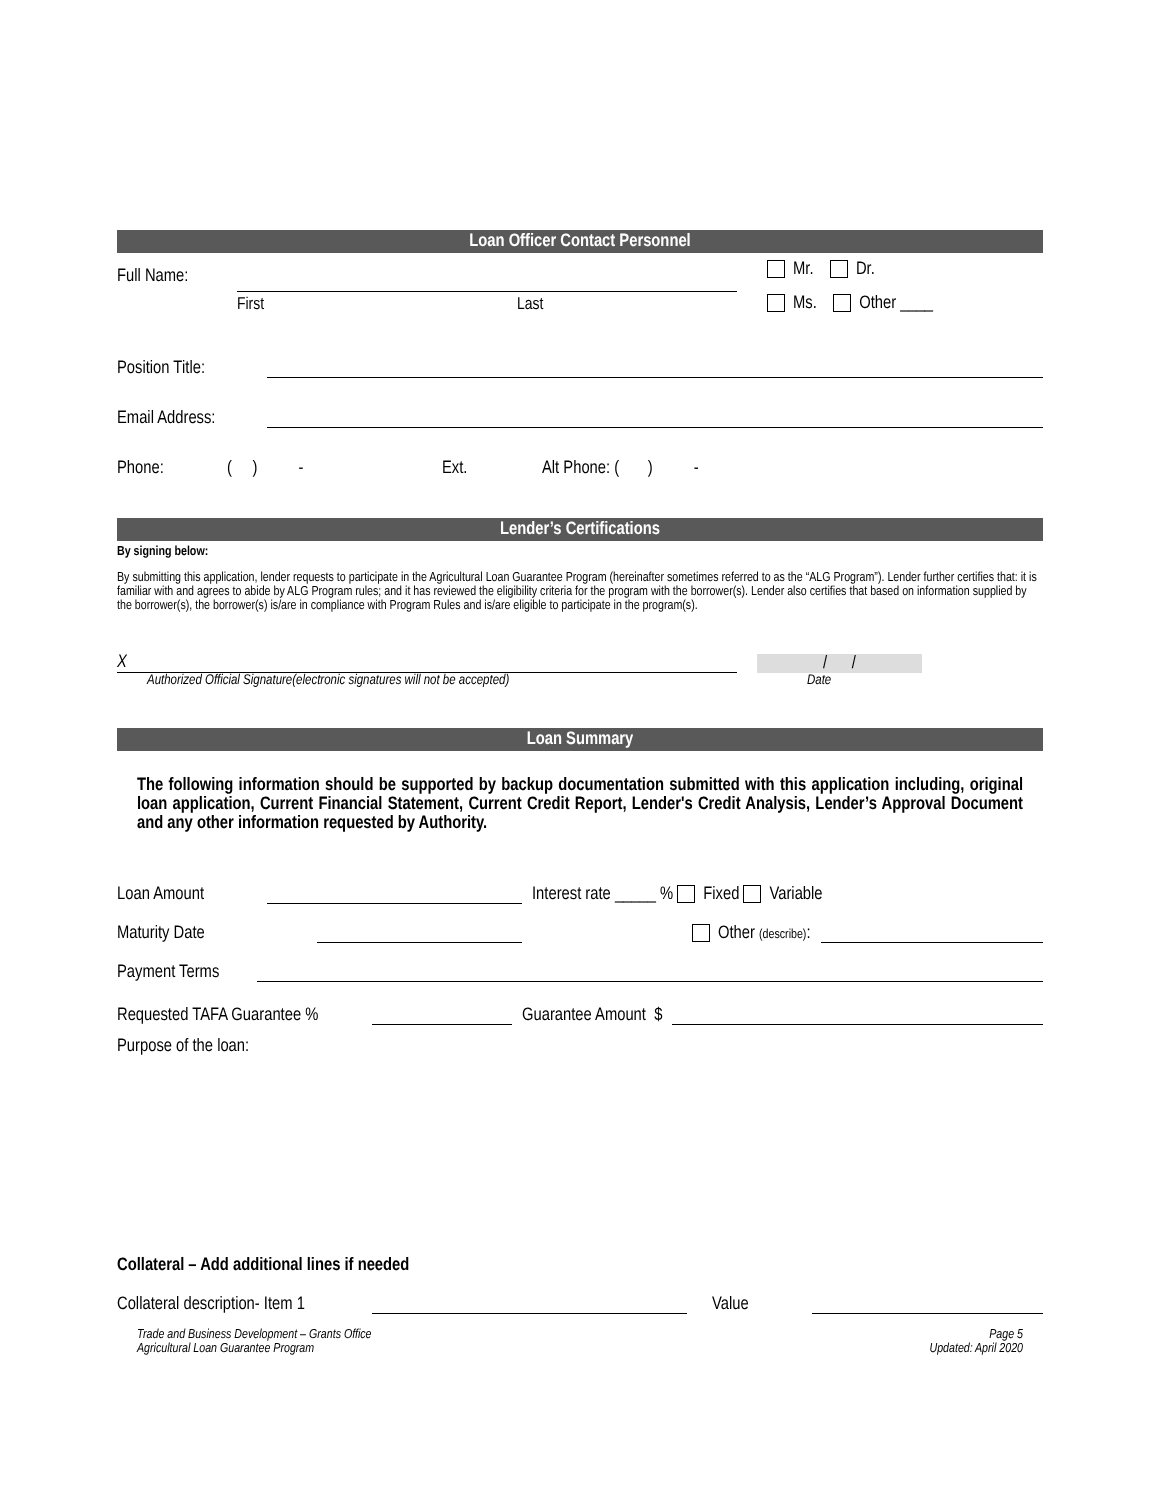Loan Officer Contact Personnel
Full Name:
First Last
Mr. Dr.
Ms. Other ____
Position Title:
Email Address:
Phone: ( ) - Ext. Alt Phone: ( ) -
Lender’s Certifications
By signing below:
By submitting this application, lender requests to participate in the Agricultural Loan Guarantee Program (hereinafter sometimes referred to as the “ALG Program”). Lender further certifies that: it is familiar with and agrees to abide by ALG Program rules; and it has reviewed the eligibility criteria for the program with the borrower(s). Lender also certifies that based on information supplied by the borrower(s), the borrower(s) is/are in compliance with Program Rules and is/are eligible to participate in the program(s).
X
/ /
Authorized Official Signature(electronic signatures will not be accepted) Date
Loan Summary
The following information should be supported by backup documentation submitted with this application including, original loan application, Current Financial Statement, Current Credit Report, Lender's Credit Analysis, Lender’s Approval Document and any other information requested by Authority.
Loan Amount
Interest rate _____ % Fixed Variable
Maturity Date
Other (describe):
Payment Terms
Requested TAFA Guarantee %
Guarantee Amount $
Purpose of the loan:
Collateral – Add additional lines if needed
Collateral description- Item 1
Value
Trade and Business Development – Grants Office
Agricultural Loan Guarantee Program Page 5
Updated: April 2020